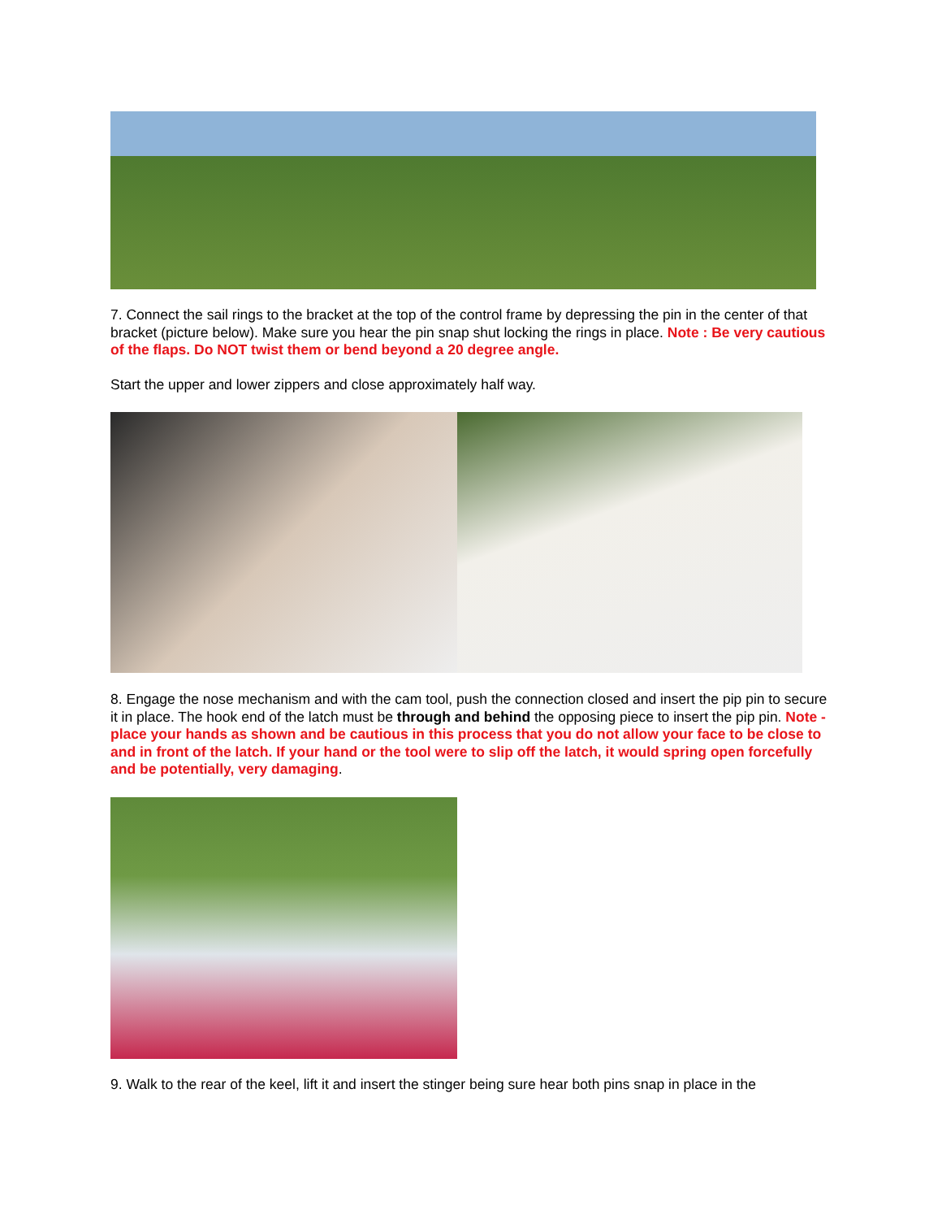7. Connect the sail rings to the bracket at the top of the control frame by depressing the pin in the center of that bracket (picture below). Make sure you hear the pin snap shut locking the rings in place. Note : Be very cautious of the flaps. Do NOT twist them or bend beyond a 20 degree angle.
Start the upper and lower zippers and close approximately half way.
8. Engage the nose mechanism and with the cam tool, push the connection closed and insert the pip pin to secure it in place. The hook end of the latch must be through and behind the opposing piece to insert the pip pin. Note - place your hands as shown and be cautious in this process that you do not allow your face to be close to and in front of the latch. If your hand or the tool were to slip off the latch, it would spring open forcefully and be potentially, very damaging.
9. Walk to the rear of the keel, lift it and insert the stinger being sure hear both pins snap in place in the